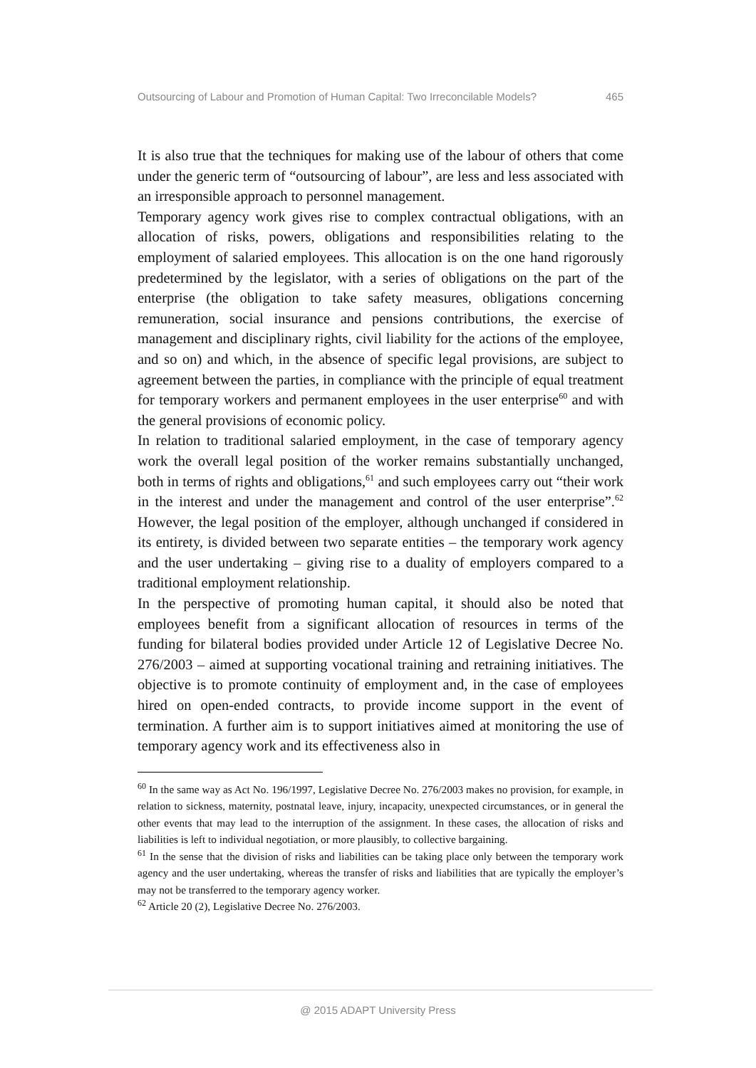Outsourcing of Labour and Promotion of Human Capital: Two Irreconcilable Models? 465
It is also true that the techniques for making use of the labour of others that come under the generic term of “outsourcing of labour”, are less and less associated with an irresponsible approach to personnel management.
Temporary agency work gives rise to complex contractual obligations, with an allocation of risks, powers, obligations and responsibilities relating to the employment of salaried employees. This allocation is on the one hand rigorously predetermined by the legislator, with a series of obligations on the part of the enterprise (the obligation to take safety measures, obligations concerning remuneration, social insurance and pensions contributions, the exercise of management and disciplinary rights, civil liability for the actions of the employee, and so on) and which, in the absence of specific legal provisions, are subject to agreement between the parties, in compliance with the principle of equal treatment for temporary workers and permanent employees in the user enterprise<sup>60</sup> and with the general provisions of economic policy.
In relation to traditional salaried employment, in the case of temporary agency work the overall legal position of the worker remains substantially unchanged, both in terms of rights and obligations,<sup>61</sup> and such employees carry out “their work in the interest and under the management and control of the user enterprise”.<sup>62</sup> However, the legal position of the employer, although unchanged if considered in its entirety, is divided between two separate entities – the temporary work agency and the user undertaking – giving rise to a duality of employers compared to a traditional employment relationship.
In the perspective of promoting human capital, it should also be noted that employees benefit from a significant allocation of resources in terms of the funding for bilateral bodies provided under Article 12 of Legislative Decree No. 276/2003 – aimed at supporting vocational training and retraining initiatives. The objective is to promote continuity of employment and, in the case of employees hired on open-ended contracts, to provide income support in the event of termination. A further aim is to support initiatives aimed at monitoring the use of temporary agency work and its effectiveness also in
<sup>60</sup> In the same way as Act No. 196/1997, Legislative Decree No. 276/2003 makes no provision, for example, in relation to sickness, maternity, postnatal leave, injury, incapacity, unexpected circumstances, or in general the other events that may lead to the interruption of the assignment. In these cases, the allocation of risks and liabilities is left to individual negotiation, or more plausibly, to collective bargaining.
<sup>61</sup> In the sense that the division of risks and liabilities can be taking place only between the temporary work agency and the user undertaking, whereas the transfer of risks and liabilities that are typically the employer’s may not be transferred to the temporary agency worker.
<sup>62</sup> Article 20 (2), Legislative Decree No. 276/2003.
@ 2015 ADAPT University Press